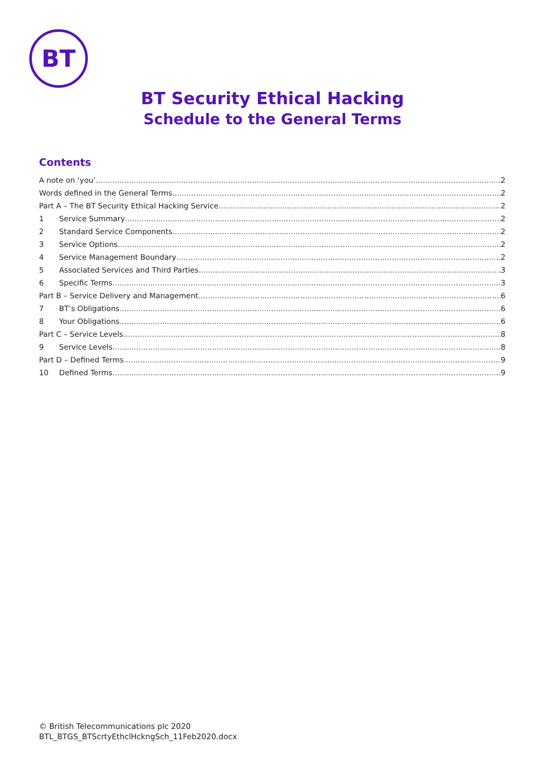BT
BT Security Ethical Hacking
Schedule to the General Terms
Contents
A note on ‘you’ 2
Words defined in the General Terms 2
Part A – The BT Security Ethical Hacking Service 2
1 Service Summary 2
2 Standard Service Components 2
3 Service Options 2
4 Service Management Boundary 2
5 Associated Services and Third Parties 3
6 Specific Terms 3
Part B – Service Delivery and Management 6
7 BT’s Obligations 6
8 Your Obligations 6
Part C – Service Levels 8
9 Service Levels 8
Part D – Defined Terms 9
10 Defined Terms 9
© British Telecommunications plc 2020
BTL_BTGS_BTScrtyEthclHckngSch_11Feb2020.docx